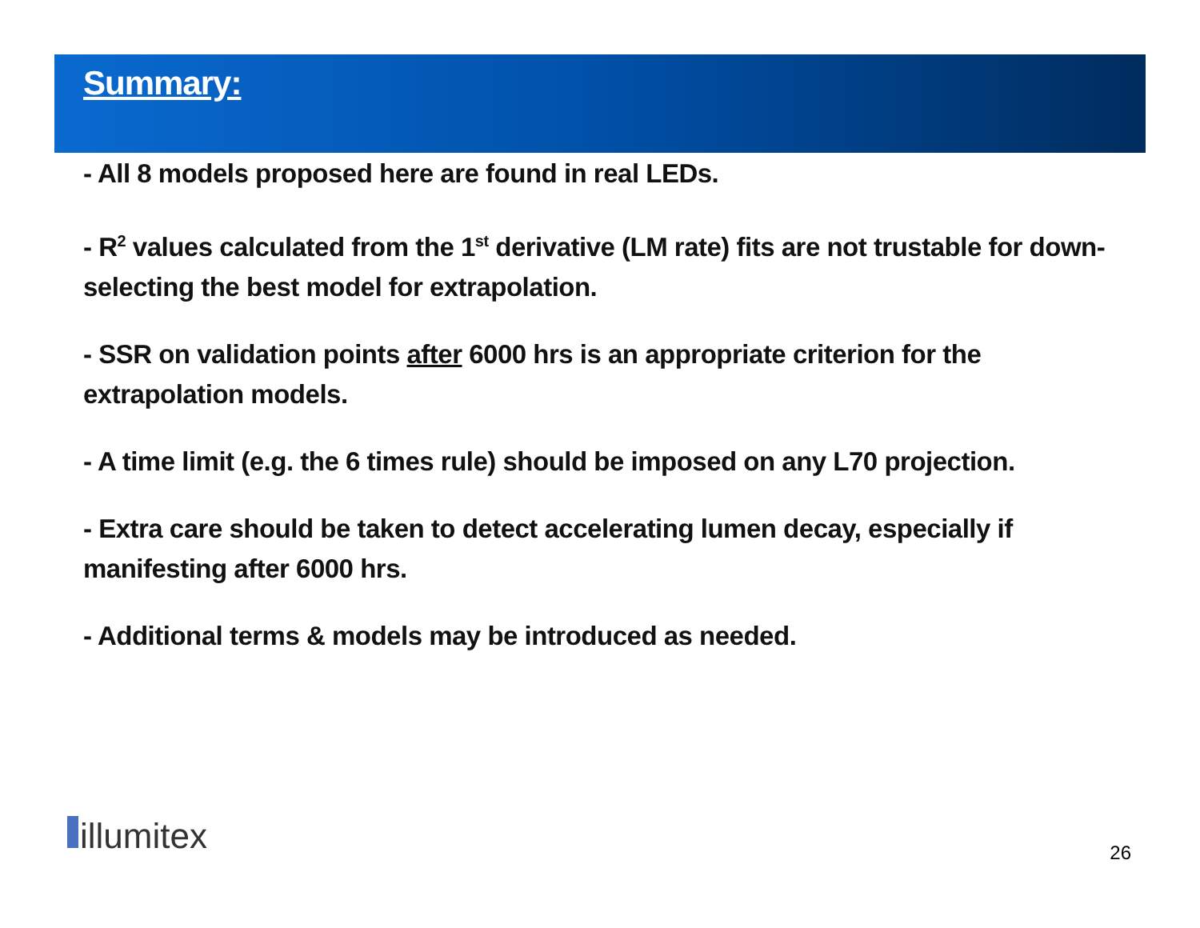Summary:
- All 8 models proposed here are found in real LEDs.
- R<sup>2</sup> values calculated from the 1<sup>st</sup> derivative (LM rate) fits are not trustable for down-selecting the best model for extrapolation.
- SSR on validation points after 6000 hrs is an appropriate criterion for the extrapolation models.
- A time limit (e.g. the 6 times rule) should be imposed on any L70 projection.
- Extra care should be taken to detect accelerating lumen decay, especially if manifesting after 6000 hrs.
- Additional terms & models may be introduced as needed.
illumitex
26